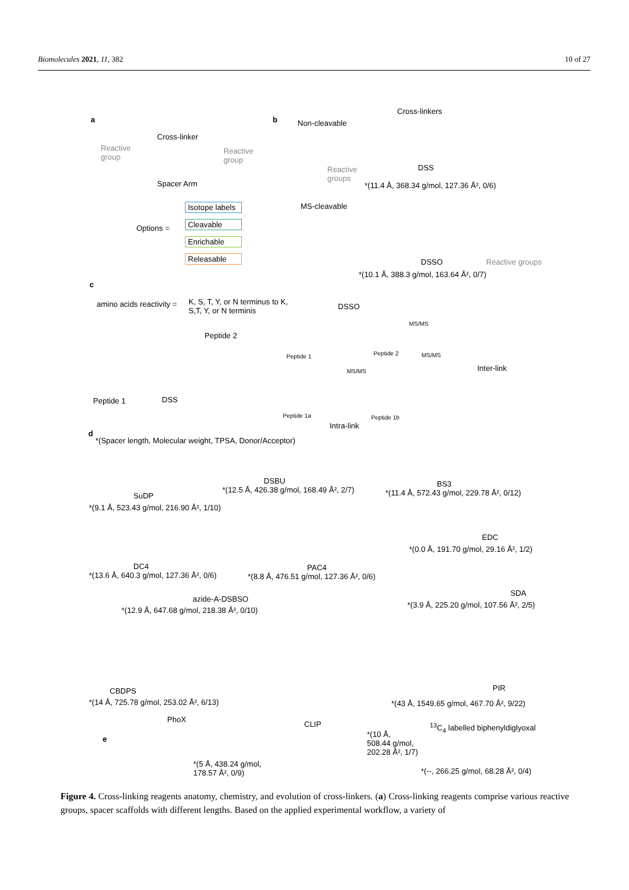Biomolecules 2021, 11, 382 10 of 27
a
Cross-linker
Reactive
group
Reactive
group
Spacer Arm
Options =
Isotope labels
Cleavable
Enrichable
Releasable
b
Cross-linkers
Non-cleavable
Reactive
groups
DSS
*(11.4 Å, 368.34 g/mol, 127.36 Å², 0/6)
MS-cleavable
DSSO Reactive groups
*(10.1 Å, 388.3 g/mol, 163.64 Å², 0/7)
c
amino acids reactivity =
K, S, T, Y, or N terminus to K,
S,T, Y, or N terminis
DSSO
Peptide 2
Peptide 1 DSS
Peptide 1 Peptide 2
MS/MS
MS/MS
MS/MS Inter-link
Peptide 1a Peptide 1b
Intra-link
d
*(Spacer length, Molecular weight, TPSA, Donor/Acceptor)
SuDP
*(9.1 Å, 523.43 g/mol, 216.90 Å², 1/10)
DSBU
*(12.5 Å, 426.38 g/mol, 168.49 Å², 2/7)
BS3
*(11.4 Å, 572.43 g/mol, 229.78 Å², 0/12)
DC4
*(13.6 Å, 640.3 g/mol, 127.36 Å², 0/6)
PAC4
*(8.8 Å, 476.51 g/mol, 127.36 Å², 0/6)
EDC
*(0.0 Å, 191.70 g/mol, 29.16 Å², 1/2)
SDA
*(3.9 Å, 225.20 g/mol, 107.56 Å², 2/5)
azide-A-DSBSO
*(12.9 Å, 647.68 g/mol, 218.38 Å², 0/10)
CBDPS
*(14 Å, 725.78 g/mol, 253.02 Å², 6/13)
PIR
*(43 Å, 1549.65 g/mol, 467.70 Å², 9/22)
e
PhoX
*(5 Å, 438.24 g/mol,
178.57 Å², 0/9)
CLIP
*(10 Å,
508.44 g/mol,
202.28 Å², 1/7)
<sup>13</sup>C<sub>4</sub> labelled biphenyldiglyoxal
*(--, 266.25 g/mol, 68.28 Å², 0/4)
Figure 4. Cross-linking reagents anatomy, chemistry, and evolution of cross-linkers. (a) Cross-linking reagents comprise various reactive groups, spacer scaffolds with different lengths. Based on the applied experimental workflow, a variety of